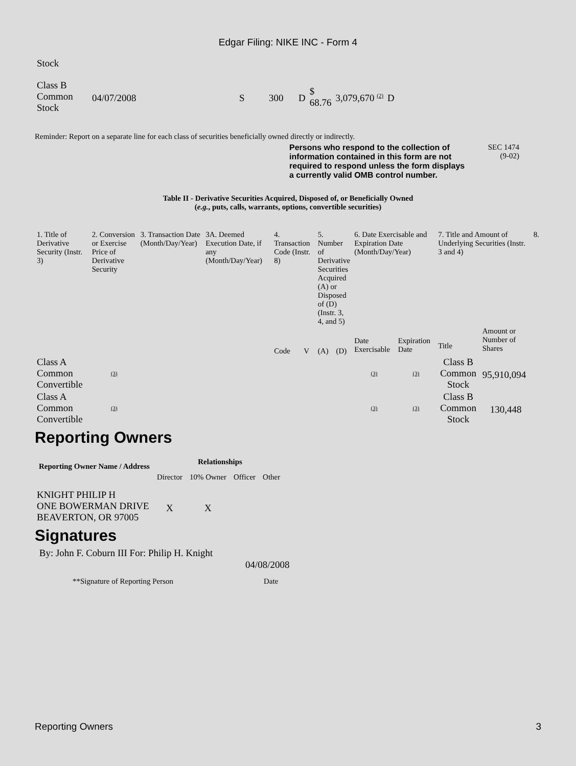Edgar Filing: NIKE INC - Form 4
| Stock | | | | | | | |
| Class B Common Stock | 04/07/2008 | S | 300 | D | $ 68.76 | 3,079,670 <sup>(2)</sup> | D |
Reminder: Report on a separate line for each class of securities beneficially owned directly or indirectly.
Persons who respond to the collection of information contained in this form are not required to respond unless the form displays a currently valid OMB control number.
SEC 1474
(9-02)
Table II - Derivative Securities Acquired, Disposed of, or Beneficially Owned
(e.g., puts, calls, warrants, options, convertible securities)
| 1. Title of Derivative Security (Instr. 3) | 2. Conversion or Exercise Price of Derivative Security | 3. Transaction Date (Month/Day/Year) | 3A. Deemed Execution Date, if any (Month/Day/Year) | 4. Transaction Code (Instr. 8) | | 5. Number of Derivative Securities Acquired (A) or Disposed of (D) (Instr. 3, 4, and 5) | | 6. Date Exercisable and Expiration Date (Month/Day/Year) | | 7. Title and Amount of Underlying Securities (Instr. 3 and 4) | | 8. |
| --- | --- | --- | --- | --- | --- | --- | --- | --- | --- | --- | --- | --- |
| | | | | Code | V | (A) | (D) | Date Exercisable | Expiration Date | Title | Amount or Number of Shares | |
| Class A Common Convertible | (3) | | | | | | | (3) | (3) | Class B Common Stock | 95,910,094 | |
| Class A Common Convertible | (3) | | | | | | | (3) | (3) | Class B Common Stock | 130,448 | |
Reporting Owners
| Reporting Owner Name / Address | Relationships | | | |
| --- | --- | --- | --- | --- |
| | Director | 10% Owner | Officer | Other |
| KNIGHT PHILIP H ONE BOWERMAN DRIVE BEAVERTON, OR 97005 | X | X | | |
Signatures
| By: John F. Coburn III For: Philip H. Knight | 04/08/2008 |
| **Signature of Reporting Person | Date |
Reporting Owners 3